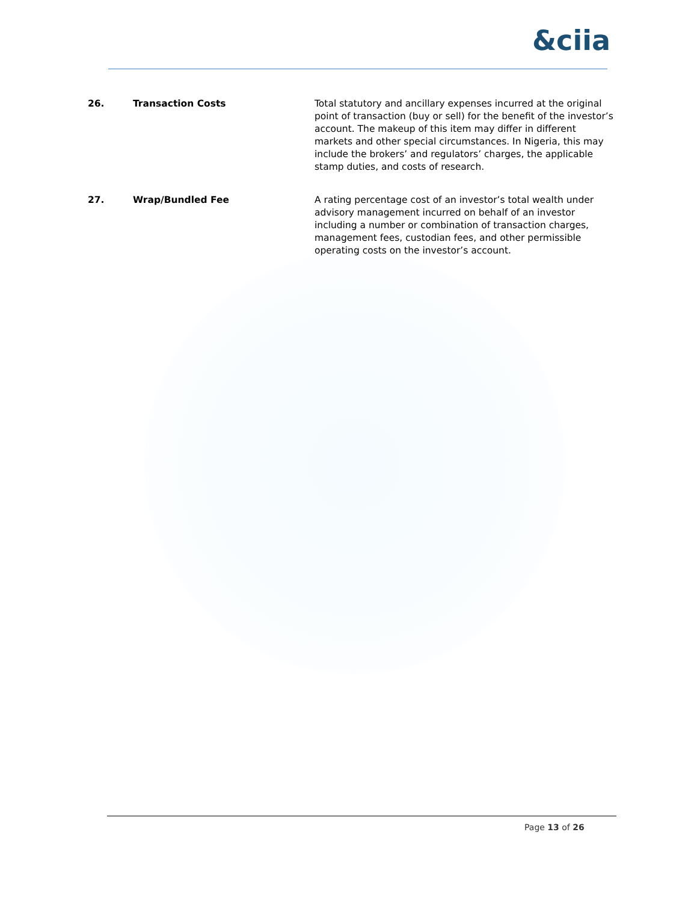&ciia
26. Transaction Costs Total statutory and ancillary expenses incurred at the original point of transaction (buy or sell) for the benefit of the investor’s account. The makeup of this item may differ in different markets and other special circumstances. In Nigeria, this may include the brokers’ and regulators’ charges, the applicable stamp duties, and costs of research.
27. Wrap/Bundled Fee A rating percentage cost of an investor’s total wealth under advisory management incurred on behalf of an investor including a number or combination of transaction charges, management fees, custodian fees, and other permissible operating costs on the investor’s account.
Page 13 of 26